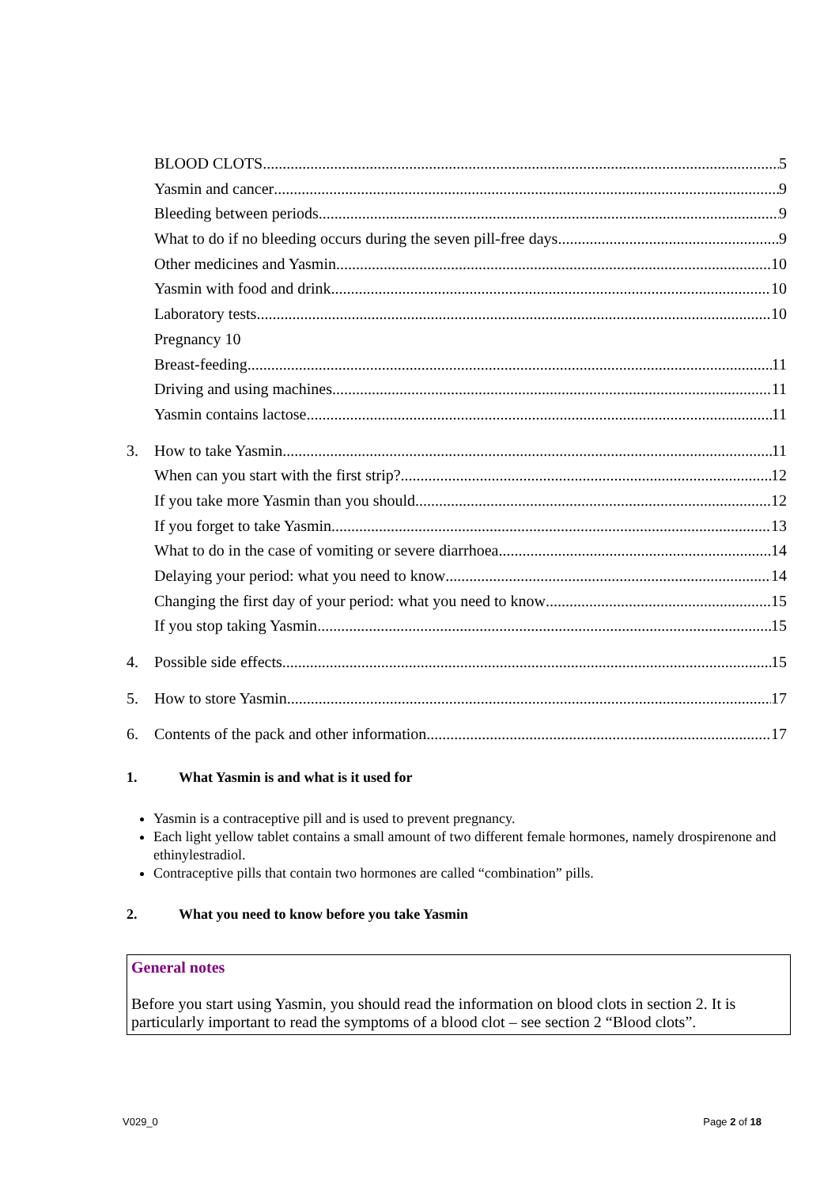BLOOD CLOTS 5
Yasmin and cancer 9
Bleeding between periods 9
What to do if no bleeding occurs during the seven pill-free days 9
Other medicines and Yasmin 10
Yasmin with food and drink 10
Laboratory tests 10
Pregnancy 10
Breast-feeding 11
Driving and using machines 11
Yasmin contains lactose 11
3. How to take Yasmin 11
When can you start with the first strip? 12
If you take more Yasmin than you should 12
If you forget to take Yasmin 13
What to do in the case of vomiting or severe diarrhoea 14
Delaying your period: what you need to know 14
Changing the first day of your period: what you need to know 15
If you stop taking Yasmin 15
4. Possible side effects 15
5. How to store Yasmin 17
6. Contents of the pack and other information 17
1. What Yasmin is and what is it used for
Yasmin is a contraceptive pill and is used to prevent pregnancy.
Each light yellow tablet contains a small amount of two different female hormones, namely drospirenone and ethinylestradiol.
Contraceptive pills that contain two hormones are called “combination” pills.
2. What you need to know before you take Yasmin
General notes
Before you start using Yasmin, you should read the information on blood clots in section 2. It is particularly important to read the symptoms of a blood clot – see section 2 “Blood clots”.
V029_0 Page 2 of 18